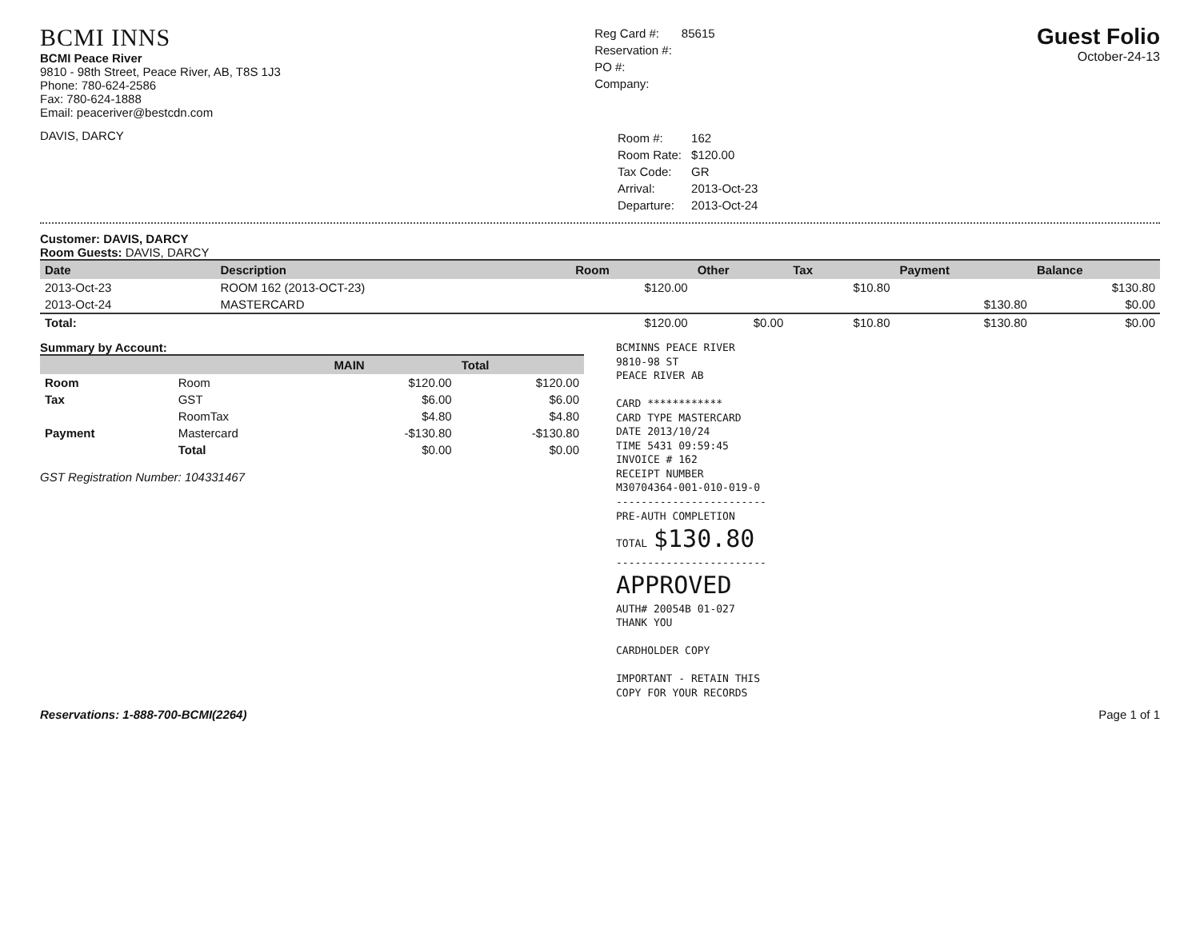BCMI INNS
BCMI Peace River
9810 - 98th Street, Peace River, AB, T8S 1J3
Phone: 780-624-2586
Fax: 780-624-1888
Email: peaceriver@bestcdn.com
| Reg Card #: | 85615 |
| Reservation #: | |
| PO #: | |
| Company: | |
Guest Folio
October-24-13
DAVIS, DARCY
| Room #: | 162 |
| Room Rate: | $120.00 |
| Tax Code: | GR |
| Arrival: | 2013-Oct-23 |
| Departure: | 2013-Oct-24 |
Customer: DAVIS, DARCY
Room Guests: DAVIS, DARCY
| Date | Description | Room | Other | Tax | Payment | Balance |
| --- | --- | --- | --- | --- | --- | --- |
| 2013-Oct-23 | ROOM 162 (2013-OCT-23) | $120.00 | | $10.80 | | $130.80 |
| 2013-Oct-24 | MASTERCARD | | | | $130.80 | $0.00 |
| Total: | | $120.00 | $0.00 | $10.80 | $130.80 | $0.00 |
Summary by Account:
| | | MAIN | Total |
| --- | --- | --- | --- |
| Room | Room | $120.00 | $120.00 |
| Tax | GST | $6.00 | $6.00 |
| | RoomTax | $4.80 | $4.80 |
| Payment | Mastercard | -$130.80 | -$130.80 |
| | Total | $0.00 | $0.00 |
GST Registration Number: 104331467
BCMINNS PEACE RIVER
9810-98 ST
PEACE RIVER AB
CARD ************
CARD TYPE MASTERCARD
DATE 2013/10/24
TIME 5431 09:59:45
INVOICE # 162
RECEIPT NUMBER
M30704364-001-010-019-0
------------------------
PRE-AUTH COMPLETION
TOTAL $130.80
------------------------
APPROVED
AUTH# 20054B 01-027
THANK YOU
CARDHOLDER COPY
IMPORTANT - RETAIN THIS
COPY FOR YOUR RECORDS
Reservations: 1-888-700-BCMI(2264) Page 1 of 1